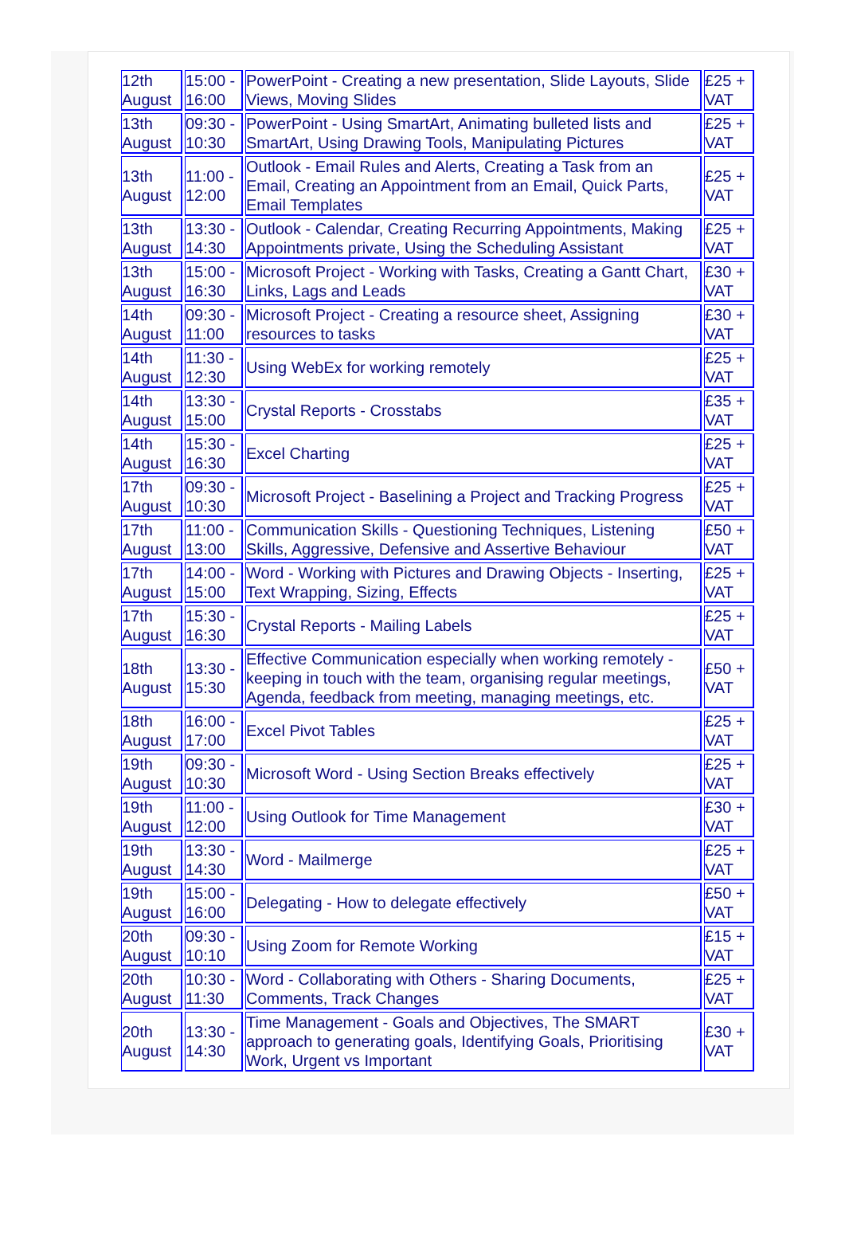| 12th August | 15:00 - 16:00 | PowerPoint - Creating a new presentation, Slide Layouts, Slide Views, Moving Slides | £25 + VAT |
| 13th August | 09:30 - 10:30 | PowerPoint - Using SmartArt, Animating bulleted lists and SmartArt, Using Drawing Tools, Manipulating Pictures | £25 + VAT |
| 13th August | 11:00 - 12:00 | Outlook - Email Rules and Alerts, Creating a Task from an Email, Creating an Appointment from an Email, Quick Parts, Email Templates | £25 + VAT |
| 13th August | 13:30 - 14:30 | Outlook - Calendar, Creating Recurring Appointments, Making Appointments private, Using the Scheduling Assistant | £25 + VAT |
| 13th August | 15:00 - 16:30 | Microsoft Project - Working with Tasks, Creating a Gantt Chart, Links, Lags and Leads | £30 + VAT |
| 14th August | 09:30 - 11:00 | Microsoft Project - Creating a resource sheet, Assigning resources to tasks | £30 + VAT |
| 14th August | 11:30 - 12:30 | Using WebEx for working remotely | £25 + VAT |
| 14th August | 13:30 - 15:00 | Crystal Reports - Crosstabs | £35 + VAT |
| 14th August | 15:30 - 16:30 | Excel Charting | £25 + VAT |
| 17th August | 09:30 - 10:30 | Microsoft Project - Baselining a Project and Tracking Progress | £25 + VAT |
| 17th August | 11:00 - 13:00 | Communication Skills - Questioning Techniques, Listening Skills, Aggressive, Defensive and Assertive Behaviour | £50 + VAT |
| 17th August | 14:00 - 15:00 | Word - Working with Pictures and Drawing Objects - Inserting, Text Wrapping, Sizing, Effects | £25 + VAT |
| 17th August | 15:30 - 16:30 | Crystal Reports - Mailing Labels | £25 + VAT |
| 18th August | 13:30 - 15:30 | Effective Communication especially when working remotely - keeping in touch with the team, organising regular meetings, Agenda, feedback from meeting, managing meetings, etc. | £50 + VAT |
| 18th August | 16:00 - 17:00 | Excel Pivot Tables | £25 + VAT |
| 19th August | 09:30 - 10:30 | Microsoft Word - Using Section Breaks effectively | £25 + VAT |
| 19th August | 11:00 - 12:00 | Using Outlook for Time Management | £30 + VAT |
| 19th August | 13:30 - 14:30 | Word - Mailmerge | £25 + VAT |
| 19th August | 15:00 - 16:00 | Delegating - How to delegate effectively | £50 + VAT |
| 20th August | 09:30 - 10:10 | Using Zoom for Remote Working | £15 + VAT |
| 20th August | 10:30 - 11:30 | Word - Collaborating with Others - Sharing Documents, Comments, Track Changes | £25 + VAT |
| 20th August | 13:30 - 14:30 | Time Management - Goals and Objectives, The SMART approach to generating goals, Identifying Goals, Prioritising Work, Urgent vs Important | £30 + VAT |